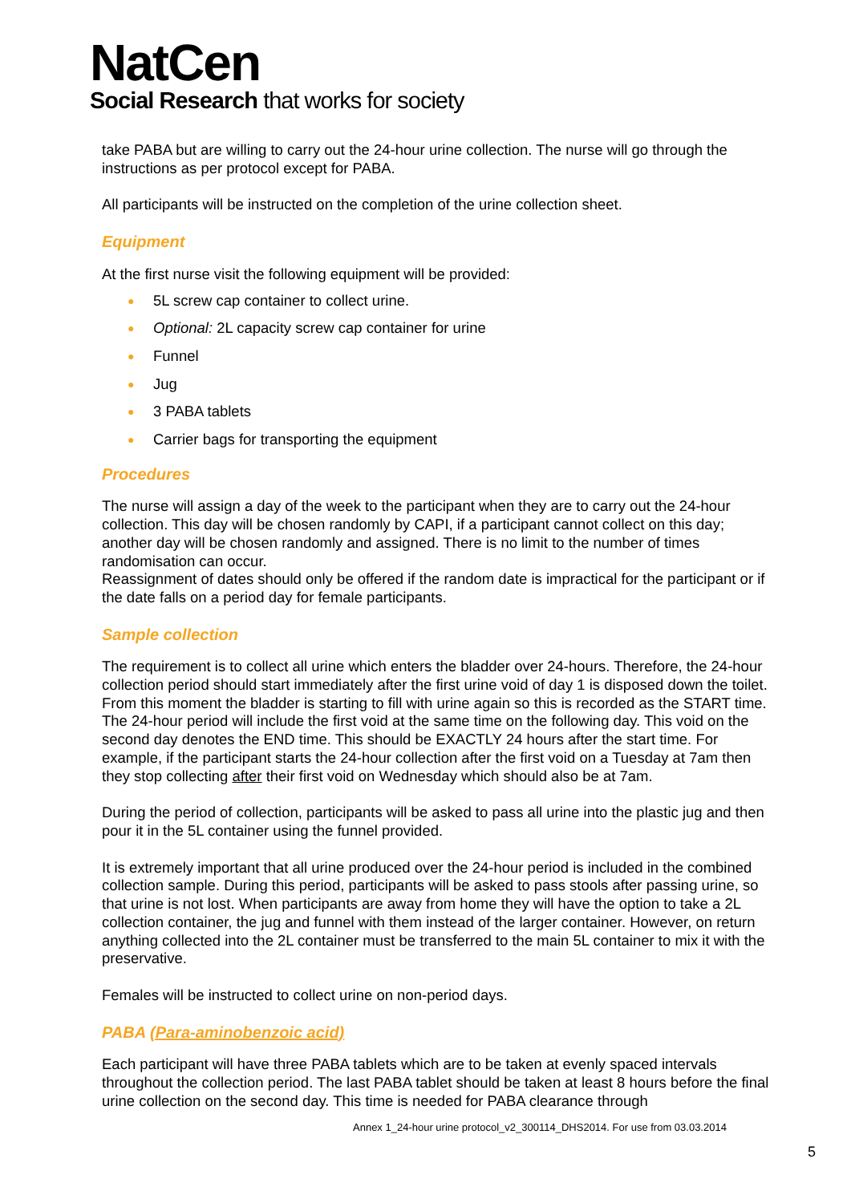NatCen
Social Research that works for society
take PABA but are willing to carry out the 24-hour urine collection. The nurse will go through the instructions as per protocol except for PABA.
All participants will be instructed on the completion of the urine collection sheet.
Equipment
At the first nurse visit the following equipment will be provided:
● 5L screw cap container to collect urine.
● Optional: 2L capacity screw cap container for urine
● Funnel
● Jug
● 3 PABA tablets
● Carrier bags for transporting the equipment
Procedures
The nurse will assign a day of the week to the participant when they are to carry out the 24-hour collection. This day will be chosen randomly by CAPI, if a participant cannot collect on this day; another day will be chosen randomly and assigned. There is no limit to the number of times randomisation can occur.
Reassignment of dates should only be offered if the random date is impractical for the participant or if the date falls on a period day for female participants.
Sample collection
The requirement is to collect all urine which enters the bladder over 24-hours. Therefore, the 24-hour collection period should start immediately after the first urine void of day 1 is disposed down the toilet. From this moment the bladder is starting to fill with urine again so this is recorded as the START time. The 24-hour period will include the first void at the same time on the following day. This void on the second day denotes the END time. This should be EXACTLY 24 hours after the start time. For example, if the participant starts the 24-hour collection after the first void on a Tuesday at 7am then they stop collecting after their first void on Wednesday which should also be at 7am.
During the period of collection, participants will be asked to pass all urine into the plastic jug and then pour it in the 5L container using the funnel provided.
It is extremely important that all urine produced over the 24-hour period is included in the combined collection sample. During this period, participants will be asked to pass stools after passing urine, so that urine is not lost. When participants are away from home they will have the option to take a 2L collection container, the jug and funnel with them instead of the larger container. However, on return anything collected into the 2L container must be transferred to the main 5L container to mix it with the preservative.
Females will be instructed to collect urine on non-period days.
PABA (Para-aminobenzoic acid)
Each participant will have three PABA tablets which are to be taken at evenly spaced intervals throughout the collection period. The last PABA tablet should be taken at least 8 hours before the final urine collection on the second day. This time is needed for PABA clearance through
Annex 1_24-hour urine protocol_v2_300114_DHS2014. For use from 03.03.2014
5